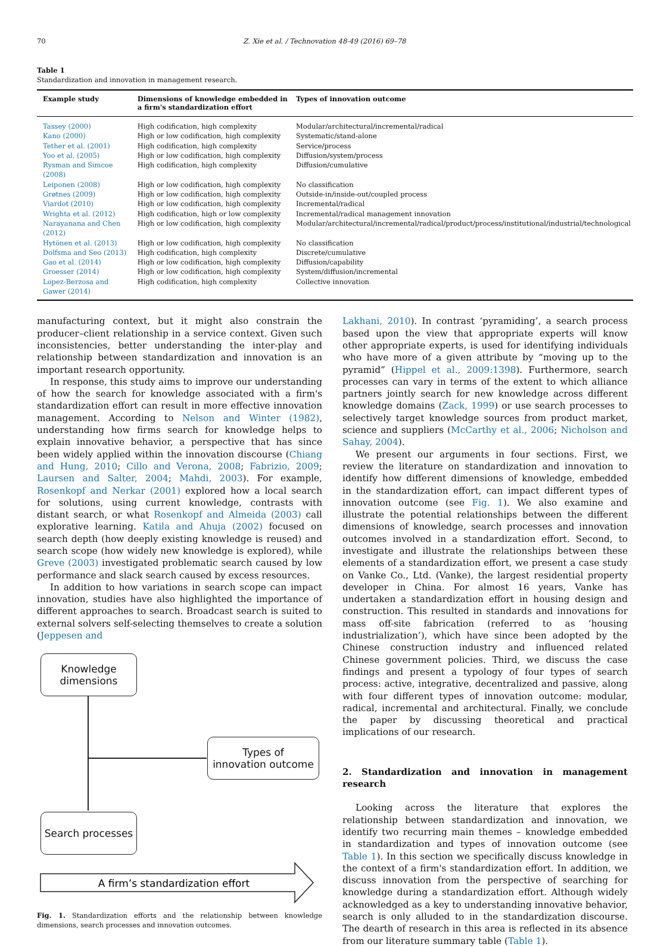70 Z. Xie et al. / Technovation 48-49 (2016) 69–78
Table 1
Standardization and innovation in management research.
| Example study | Dimensions of knowledge embedded in a firm's standardization effort | Types of innovation outcome |
| --- | --- | --- |
| Tassey (2000) | High codification, high complexity | Modular/architectural/incremental/radical |
| Kano (2000) | High or low codification, high complexity | Systematic/stand-alone |
| Tether et al. (2001) | High codification, high complexity | Service/process |
| Yoo et al. (2005) | High or low codification, high complexity | Diffusion/system/process |
| Rysman and Simcoe (2008) | High codification, high complexity | Diffusion/cumulative |
| Leiponen (2008) | High or low codification, high complexity | No classification |
| Grøtnes (2009) | High or low codification, high complexity | Outside-in/inside-out/coupled process |
| Viardot (2010) | High or low codification, high complexity | Incremental/radical |
| Wrighta et al. (2012) | High codification, high or low complexity | Incremental/radical management innovation |
| Narayanana and Chen (2012) | High or low codification, high complexity | Modular/architectural/incremental/radical/product/process/institutional/industrial/technological |
| Hytönen et al. (2013) | High or low codification, high complexity | No classification |
| Dolfsma and Seo (2013) | High codification, high complexity | Discrete/cumulative |
| Gao et al. (2014) | High or low codification, high complexity | Diffusion/capability |
| Groesser (2014) | High or low codification, high complexity | System/diffusion/incremental |
| Lopez-Berzosa and Gawer (2014) | High codification, high complexity | Collective innovation |
manufacturing context, but it might also constrain the producer–client relationship in a service context. Given such inconsistencies, better understanding the inter-play and relationship between standardization and innovation is an important research opportunity.
In response, this study aims to improve our understanding of how the search for knowledge associated with a firm's standardization effort can result in more effective innovation management. According to Nelson and Winter (1982), understanding how firms search for knowledge helps to explain innovative behavior, a perspective that has since been widely applied within the innovation discourse (Chiang and Hung, 2010; Cillo and Verona, 2008; Fabrizio, 2009; Laursen and Salter, 2004; Mahdi, 2003). For example, Rosenkopf and Nerkar (2001) explored how a local search for solutions, using current knowledge, contrasts with distant search, or what Rosenkopf and Almeida (2003) call explorative learning. Katila and Ahuja (2002) focused on search depth (how deeply existing knowledge is reused) and search scope (how widely new knowledge is explored), while Greve (2003) investigated problematic search caused by low performance and slack search caused by excess resources.
In addition to how variations in search scope can impact innovation, studies have also highlighted the importance of different approaches to search. Broadcast search is suited to external solvers self-selecting themselves to create a solution (Jeppesen and
Knowledge
dimensions
Types of
innovation outcome
Search processes
A firm’s standardization effort
Fig. 1. Standardization efforts and the relationship between knowledge dimensions, search processes and innovation outcomes.
Lakhani, 2010). In contrast ‘pyramiding’, a search process based upon the view that appropriate experts will know other appropriate experts, is used for identifying individuals who have more of a given attribute by “moving up to the pyramid” (Hippel et al., 2009:1398). Furthermore, search processes can vary in terms of the extent to which alliance partners jointly search for new knowledge across different knowledge domains (Zack, 1999) or use search processes to selectively target knowledge sources from product market, science and suppliers (McCarthy et al., 2006; Nicholson and Sahay, 2004).
We present our arguments in four sections. First, we review the literature on standardization and innovation to identify how different dimensions of knowledge, embedded in the standardization effort, can impact different types of innovation outcome (see Fig. 1). We also examine and illustrate the potential relationships between the different dimensions of knowledge, search processes and innovation outcomes involved in a standardization effort. Second, to investigate and illustrate the relationships between these elements of a standardization effort, we present a case study on Vanke Co., Ltd. (Vanke), the largest residential property developer in China. For almost 16 years, Vanke has undertaken a standardization effort in housing design and construction. This resulted in standards and innovations for mass off-site fabrication (referred to as ‘housing industrialization’), which have since been adopted by the Chinese construction industry and influenced related Chinese government policies. Third, we discuss the case findings and present a typology of four types of search process: active, integrative, decentralized and passive, along with four different types of innovation outcome: modular, radical, incremental and architectural. Finally, we conclude the paper by discussing theoretical and practical implications of our research.
2. Standardization and innovation in management research
Looking across the literature that explores the relationship between standardization and innovation, we identify two recurring main themes – knowledge embedded in standardization and types of innovation outcome (see Table 1). In this section we specifically discuss knowledge in the context of a firm's standardization effort. In addition, we discuss innovation from the perspective of searching for knowledge during a standardization effort. Although widely acknowledged as a key to understanding innovative behavior, search is only alluded to in the standardization discourse. The dearth of research in this area is reflected in its absence from our literature summary table (Table 1).